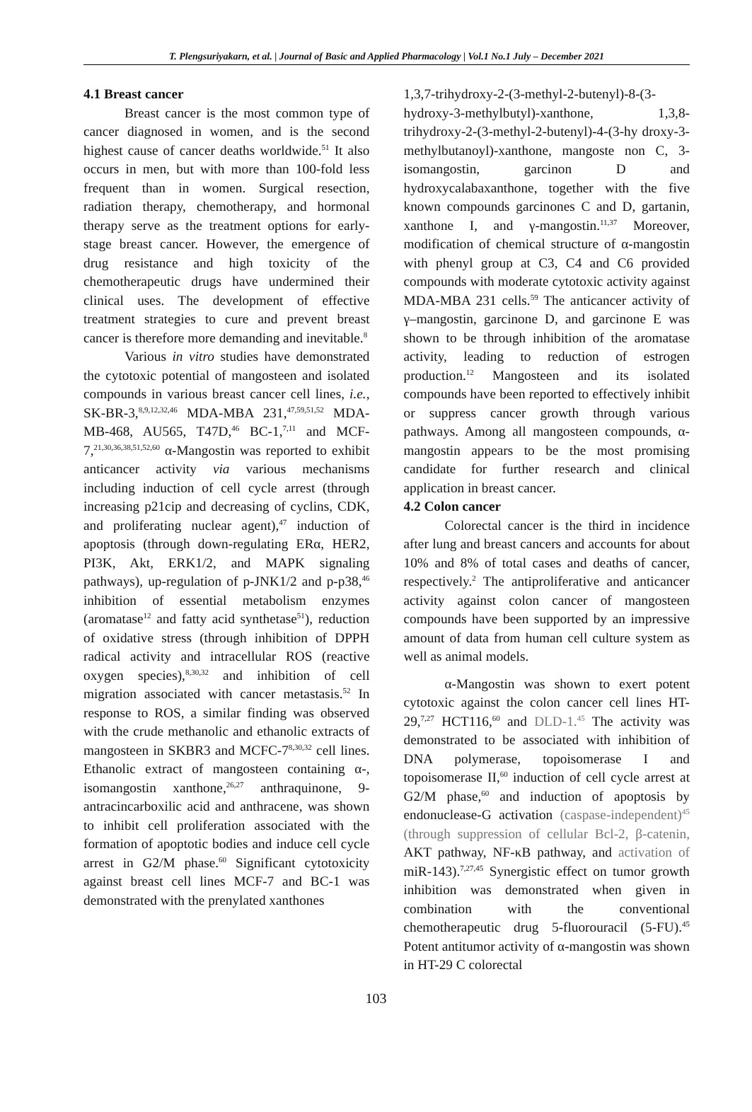T. Plengsuriyakarn, et al. | Journal of Basic and Applied Pharmacology | Vol.1 No.1 July – December 2021
4.1 Breast cancer
Breast cancer is the most common type of cancer diagnosed in women, and is the second highest cause of cancer deaths worldwide.<sup>51</sup> It also occurs in men, but with more than 100-fold less frequent than in women. Surgical resection, radiation therapy, chemotherapy, and hormonal therapy serve as the treatment options for early-stage breast cancer. However, the emergence of drug resistance and high toxicity of the chemotherapeutic drugs have undermined their clinical uses. The development of effective treatment strategies to cure and prevent breast cancer is therefore more demanding and inevitable.<sup>8</sup>
Various in vitro studies have demonstrated the cytotoxic potential of mangosteen and isolated compounds in various breast cancer cell lines, i.e., SK-BR-3,<sup>8,9,12,32,46</sup> MDA-MBA 231,<sup>47,59,51,52</sup> MDA-MB-468, AU565, T47D,<sup>46</sup> BC-1,<sup>7,11</sup> and MCF-7,<sup>21,30,36,38,51,52,60</sup> α-Mangostin was reported to exhibit anticancer activity via various mechanisms including induction of cell cycle arrest (through increasing p21cip and decreasing of cyclins, CDK, and proliferating nuclear agent),<sup>47</sup> induction of apoptosis (through down-regulating ERα, HER2, PI3K, Akt, ERK1/2, and MAPK signaling pathways), up-regulation of p-JNK1/2 and p-p38,<sup>46</sup> inhibition of essential metabolism enzymes (aromatase<sup>12</sup> and fatty acid synthetase<sup>51</sup>), reduction of oxidative stress (through inhibition of DPPH radical activity and intracellular ROS (reactive oxygen species),<sup>8,30,32</sup> and inhibition of cell migration associated with cancer metastasis.<sup>52</sup> In response to ROS, a similar finding was observed with the crude methanolic and ethanolic extracts of mangosteen in SKBR3 and MCFC-7<sup>8,30,32</sup> cell lines. Ethanolic extract of mangosteen containing α-, isomangostin xanthone,<sup>26,27</sup> anthraquinone, 9-antracincarboxilic acid and anthracene, was shown to inhibit cell proliferation associated with the formation of apoptotic bodies and induce cell cycle arrest in G2/M phase.<sup>60</sup> Significant cytotoxicity against breast cell lines MCF-7 and BC-1 was demonstrated with the prenylated xanthones
1,3,7-trihydroxy-2-(3-methyl-2-butenyl)-8-(3-hydroxy-3-methylbutyl)-xanthone, 1,3,8-trihydroxy-2-(3-methyl-2-butenyl)-4-(3-hy droxy-3-methylbutanoyl)-xanthone, mangoste non C, 3-isomangostin, garcinon D and hydroxycalabaxanthone, together with the five known compounds garcinones C and D, gartanin, xanthone I, and γ-mangostin.<sup>11,37</sup> Moreover, modification of chemical structure of α-mangostin with phenyl group at C3, C4 and C6 provided compounds with moderate cytotoxic activity against MDA-MBA 231 cells.<sup>59</sup> The anticancer activity of γ–mangostin, garcinone D, and garcinone E was shown to be through inhibition of the aromatase activity, leading to reduction of estrogen production.<sup>12</sup> Mangosteen and its isolated compounds have been reported to effectively inhibit or suppress cancer growth through various pathways. Among all mangosteen compounds, α-mangostin appears to be the most promising candidate for further research and clinical application in breast cancer.
4.2 Colon cancer
Colorectal cancer is the third in incidence after lung and breast cancers and accounts for about 10% and 8% of total cases and deaths of cancer, respectively.<sup>2</sup> The antiproliferative and anticancer activity against colon cancer of mangosteen compounds have been supported by an impressive amount of data from human cell culture system as well as animal models.
α-Mangostin was shown to exert potent cytotoxic against the colon cancer cell lines HT-29,<sup>7,27</sup> HCT116,<sup>60</sup> and DLD-1.<sup>45</sup> The activity was demonstrated to be associated with inhibition of DNA polymerase, topoisomerase I and topoisomerase II,<sup>60</sup> induction of cell cycle arrest at G2/M phase,<sup>60</sup> and induction of apoptosis by endonuclease-G activation (caspase-independent)<sup>45</sup> (through suppression of cellular Bcl-2, β-catenin, AKT pathway, NF-κB pathway, and activation of miR-143).<sup>7,27,45</sup> Synergistic effect on tumor growth inhibition was demonstrated when given in combination with the conventional chemotherapeutic drug 5-fluorouracil (5-FU).<sup>45</sup> Potent antitumor activity of α-mangostin was shown in HT-29 C colorectal
103